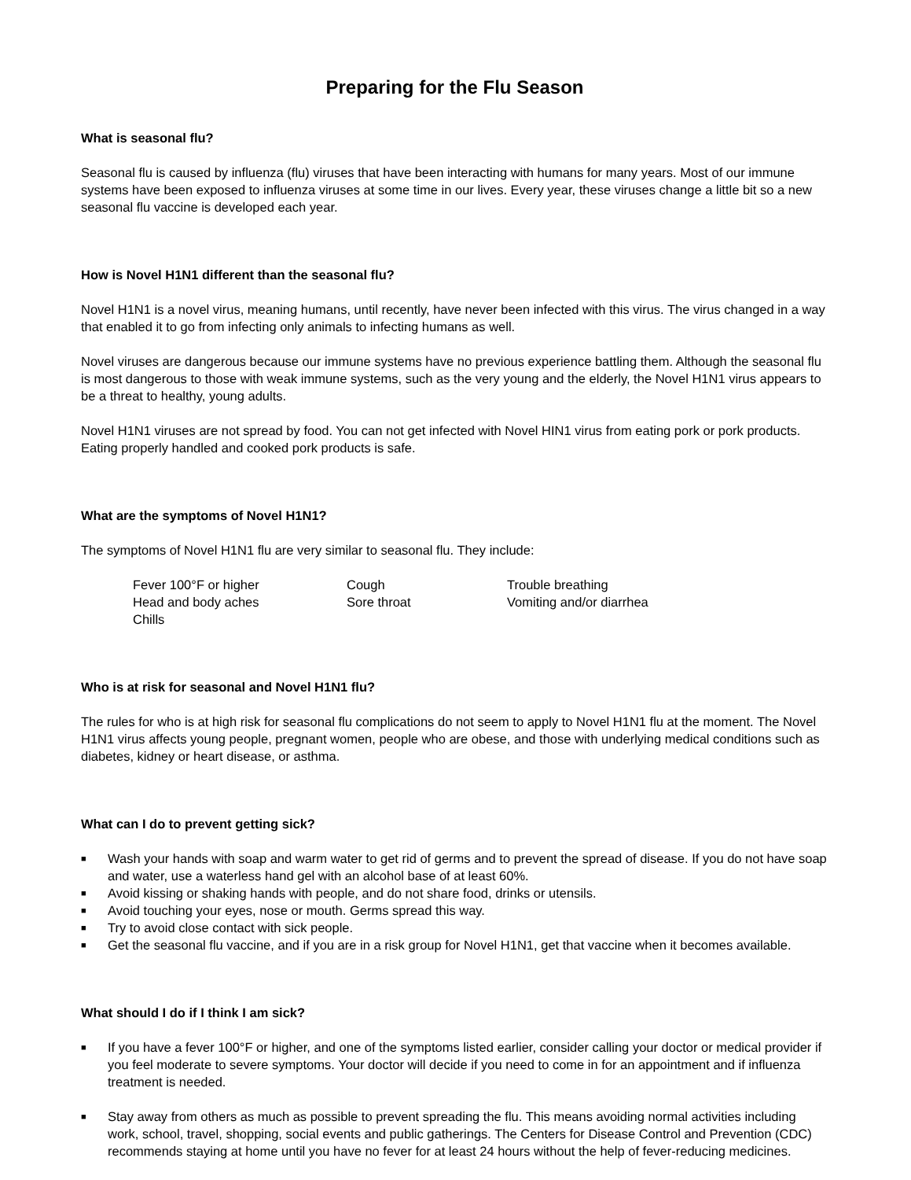Preparing for the Flu Season
What is seasonal flu?
Seasonal flu is caused by influenza (flu) viruses that have been interacting with humans for many years. Most of our immune systems have been exposed to influenza viruses at some time in our lives. Every year, these viruses change a little bit so a new seasonal flu vaccine is developed each year.
How is Novel H1N1 different than the seasonal flu?
Novel H1N1 is a novel virus, meaning humans, until recently, have never been infected with this virus. The virus changed in a way that enabled it to go from infecting only animals to infecting humans as well.
Novel viruses are dangerous because our immune systems have no previous experience battling them. Although the seasonal flu is most dangerous to those with weak immune systems, such as the very young and the elderly, the Novel H1N1 virus appears to be a threat to healthy, young adults.
Novel H1N1 viruses are not spread by food. You can not get infected with Novel HIN1 virus from eating pork or pork products. Eating properly handled and cooked pork products is safe.
What are the symptoms of Novel H1N1?
The symptoms of Novel H1N1 flu are very similar to seasonal flu. They include:
| Fever 100°F or higher | Cough | Trouble breathing |
| Head and body aches | Sore throat | Vomiting and/or diarrhea |
| Chills | | |
Who is at risk for seasonal and Novel H1N1 flu?
The rules for who is at high risk for seasonal flu complications do not seem to apply to Novel H1N1 flu at the moment. The Novel H1N1 virus affects young people, pregnant women, people who are obese, and those with underlying medical conditions such as diabetes, kidney or heart disease, or asthma.
What can I do to prevent getting sick?
■ Wash your hands with soap and warm water to get rid of germs and to prevent the spread of disease. If you do not have soap and water, use a waterless hand gel with an alcohol base of at least 60%.
■ Avoid kissing or shaking hands with people, and do not share food, drinks or utensils.
■ Avoid touching your eyes, nose or mouth. Germs spread this way.
■ Try to avoid close contact with sick people.
■ Get the seasonal flu vaccine, and if you are in a risk group for Novel H1N1, get that vaccine when it becomes available.
What should I do if I think I am sick?
■ If you have a fever 100°F or higher, and one of the symptoms listed earlier, consider calling your doctor or medical provider if you feel moderate to severe symptoms. Your doctor will decide if you need to come in for an appointment and if influenza treatment is needed.
■ Stay away from others as much as possible to prevent spreading the flu. This means avoiding normal activities including work, school, travel, shopping, social events and public gatherings. The Centers for Disease Control and Prevention (CDC) recommends staying at home until you have no fever for at least 24 hours without the help of fever-reducing medicines.